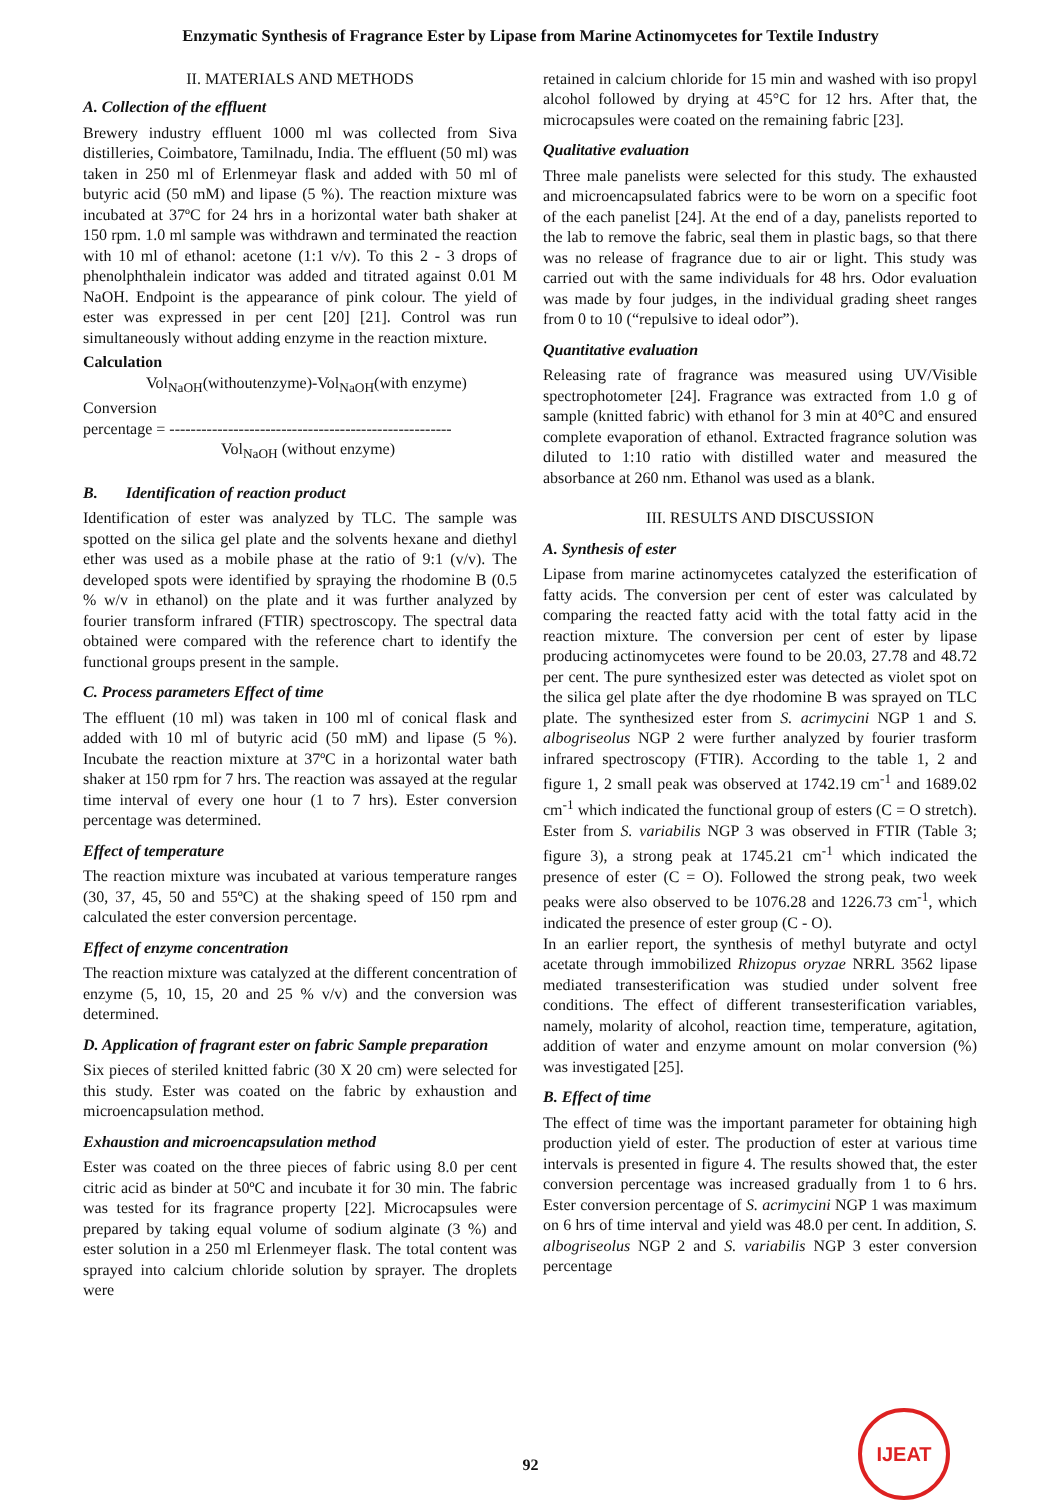Enzymatic Synthesis of Fragrance Ester by Lipase from Marine Actinomycetes for Textile Industry
II. MATERIALS AND METHODS
A. Collection of the effluent
Brewery industry effluent 1000 ml was collected from Siva distilleries, Coimbatore, Tamilnadu, India. The effluent (50 ml) was taken in 250 ml of Erlenmeyar flask and added with 50 ml of butyric acid (50 mM) and lipase (5 %). The reaction mixture was incubated at 37ºC for 24 hrs in a horizontal water bath shaker at 150 rpm. 1.0 ml sample was withdrawn and terminated the reaction with 10 ml of ethanol: acetone (1:1 v/v). To this 2 - 3 drops of phenolphthalein indicator was added and titrated against 0.01 M NaOH. Endpoint is the appearance of pink colour. The yield of ester was expressed in per cent [20] [21]. Control was run simultaneously without adding enzyme in the reaction mixture.
Calculation
Vol<sub>NaOH</sub>(withoutenzyme)-Vol<sub>NaOH</sub>(with enzyme)
Conversion
percentage = -----------------------------------------------------
Vol<sub>NaOH</sub> (without enzyme)
B. Identification of reaction product
Identification of ester was analyzed by TLC. The sample was spotted on the silica gel plate and the solvents hexane and diethyl ether was used as a mobile phase at the ratio of 9:1 (v/v). The developed spots were identified by spraying the rhodomine B (0.5 % w/v in ethanol) on the plate and it was further analyzed by fourier transform infrared (FTIR) spectroscopy. The spectral data obtained were compared with the reference chart to identify the functional groups present in the sample.
C. Process parameters Effect of time
The effluent (10 ml) was taken in 100 ml of conical flask and added with 10 ml of butyric acid (50 mM) and lipase (5 %). Incubate the reaction mixture at 37ºC in a horizontal water bath shaker at 150 rpm for 7 hrs. The reaction was assayed at the regular time interval of every one hour (1 to 7 hrs). Ester conversion percentage was determined.
Effect of temperature
The reaction mixture was incubated at various temperature ranges (30, 37, 45, 50 and 55ºC) at the shaking speed of 150 rpm and calculated the ester conversion percentage.
Effect of enzyme concentration
The reaction mixture was catalyzed at the different concentration of enzyme (5, 10, 15, 20 and 25 % v/v) and the conversion was determined.
D. Application of fragrant ester on fabric Sample preparation
Six pieces of steriled knitted fabric (30 X 20 cm) were selected for this study. Ester was coated on the fabric by exhaustion and microencapsulation method.
Exhaustion and microencapsulation method
Ester was coated on the three pieces of fabric using 8.0 per cent citric acid as binder at 50ºC and incubate it for 30 min. The fabric was tested for its fragrance property [22]. Microcapsules were prepared by taking equal volume of sodium alginate (3 %) and ester solution in a 250 ml Erlenmeyer flask. The total content was sprayed into calcium chloride solution by sprayer. The droplets were
retained in calcium chloride for 15 min and washed with iso propyl alcohol followed by drying at 45°C for 12 hrs. After that, the microcapsules were coated on the remaining fabric [23].
Qualitative evaluation
Three male panelists were selected for this study. The exhausted and microencapsulated fabrics were to be worn on a specific foot of the each panelist [24]. At the end of a day, panelists reported to the lab to remove the fabric, seal them in plastic bags, so that there was no release of fragrance due to air or light. This study was carried out with the same individuals for 48 hrs. Odor evaluation was made by four judges, in the individual grading sheet ranges from 0 to 10 (“repulsive to ideal odor”).
Quantitative evaluation
Releasing rate of fragrance was measured using UV/Visible spectrophotometer [24]. Fragrance was extracted from 1.0 g of sample (knitted fabric) with ethanol for 3 min at 40°C and ensured complete evaporation of ethanol. Extracted fragrance solution was diluted to 1:10 ratio with distilled water and measured the absorbance at 260 nm. Ethanol was used as a blank.
III. RESULTS AND DISCUSSION
A. Synthesis of ester
Lipase from marine actinomycetes catalyzed the esterification of fatty acids. The conversion per cent of ester was calculated by comparing the reacted fatty acid with the total fatty acid in the reaction mixture. The conversion per cent of ester by lipase producing actinomycetes were found to be 20.03, 27.78 and 48.72 per cent. The pure synthesized ester was detected as violet spot on the silica gel plate after the dye rhodomine B was sprayed on TLC plate. The synthesized ester from S. acrimycini NGP 1 and S. albogriseolus NGP 2 were further analyzed by fourier trasform infrared spectroscopy (FTIR). According to the table 1, 2 and figure 1, 2 small peak was observed at 1742.19 cm<sup>-1</sup> and 1689.02 cm<sup>-1</sup> which indicated the functional group of esters (C = O stretch). Ester from S. variabilis NGP 3 was observed in FTIR (Table 3; figure 3), a strong peak at 1745.21 cm<sup>-1</sup> which indicated the presence of ester (C = O). Followed the strong peak, two week peaks were also observed to be 1076.28 and 1226.73 cm<sup>-1</sup>, which indicated the presence of ester group (C - O).
In an earlier report, the synthesis of methyl butyrate and octyl acetate through immobilized Rhizopus oryzae NRRL 3562 lipase mediated transesterification was studied under solvent free conditions. The effect of different transesterification variables, namely, molarity of alcohol, reaction time, temperature, agitation, addition of water and enzyme amount on molar conversion (%) was investigated [25].
B. Effect of time
The effect of time was the important parameter for obtaining high production yield of ester. The production of ester at various time intervals is presented in figure 4. The results showed that, the ester conversion percentage was increased gradually from 1 to 6 hrs. Ester conversion percentage of S. acrimycini NGP 1 was maximum on 6 hrs of time interval and yield was 48.0 per cent. In addition, S. albogriseolus NGP 2 and S. variabilis NGP 3 ester conversion percentage
92
IJEAT